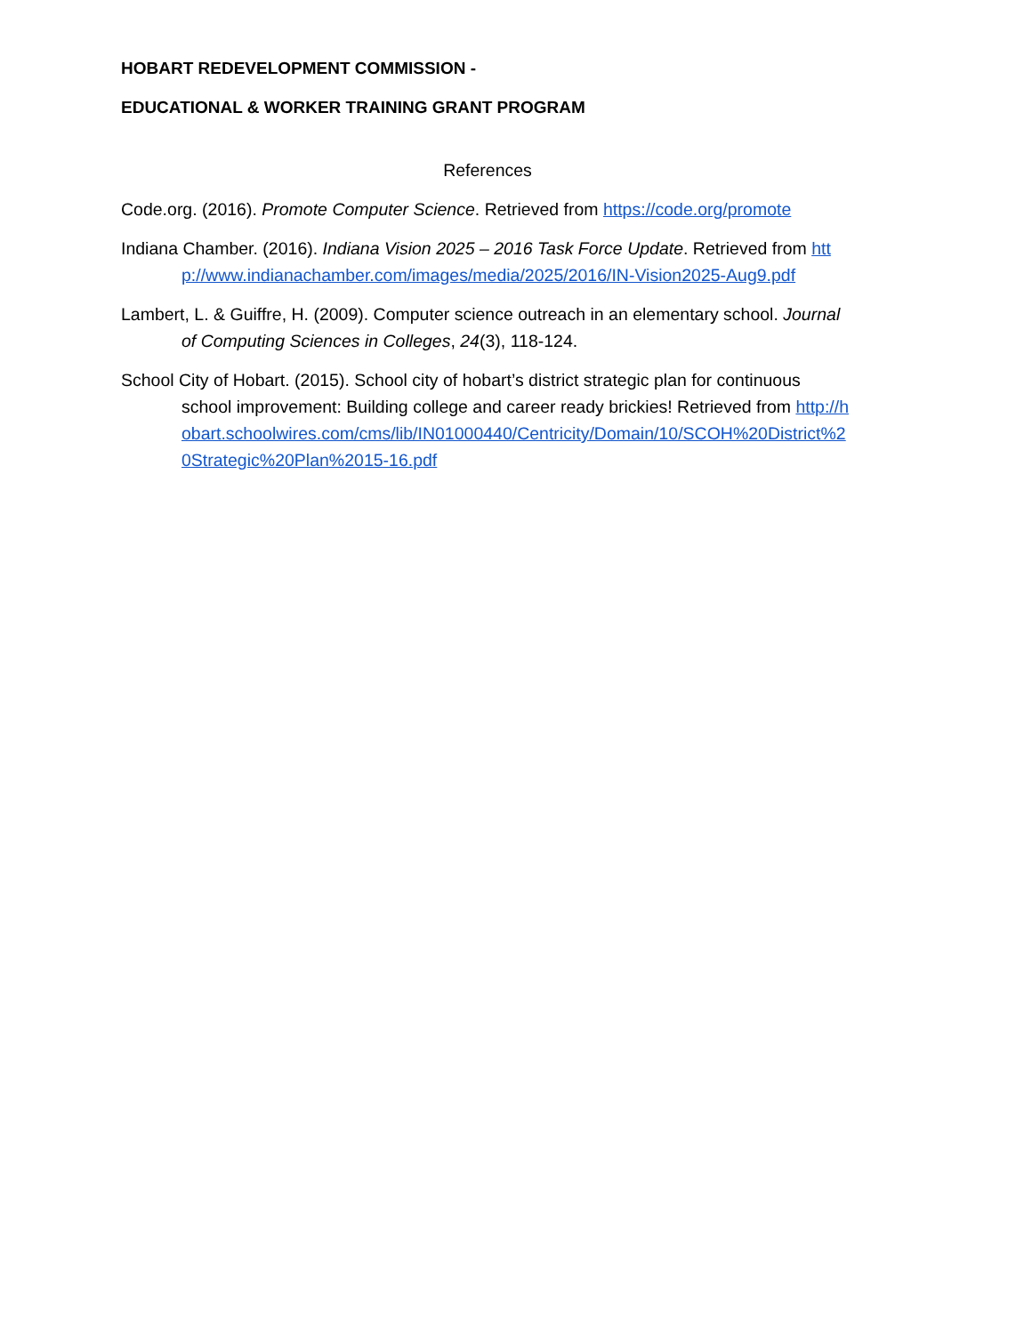HOBART REDEVELOPMENT COMMISSION -
EDUCATIONAL & WORKER TRAINING GRANT PROGRAM
References
Code.org. (2016). Promote Computer Science. Retrieved from https://code.org/promote
Indiana Chamber. (2016). Indiana Vision 2025 – 2016 Task Force Update. Retrieved from http://www.indianachamber.com/images/media/2025/2016/IN-Vision2025-Aug9.pdf
Lambert, L. & Guiffre, H. (2009). Computer science outreach in an elementary school. Journal of Computing Sciences in Colleges, 24(3), 118-124.
School City of Hobart. (2015). School city of hobart’s district strategic plan for continuous school improvement: Building college and career ready brickies! Retrieved from http://hobart.schoolwires.com/cms/lib/IN01000440/Centricity/Domain/10/SCOH%20District%20Strategic%20Plan%2015-16.pdf